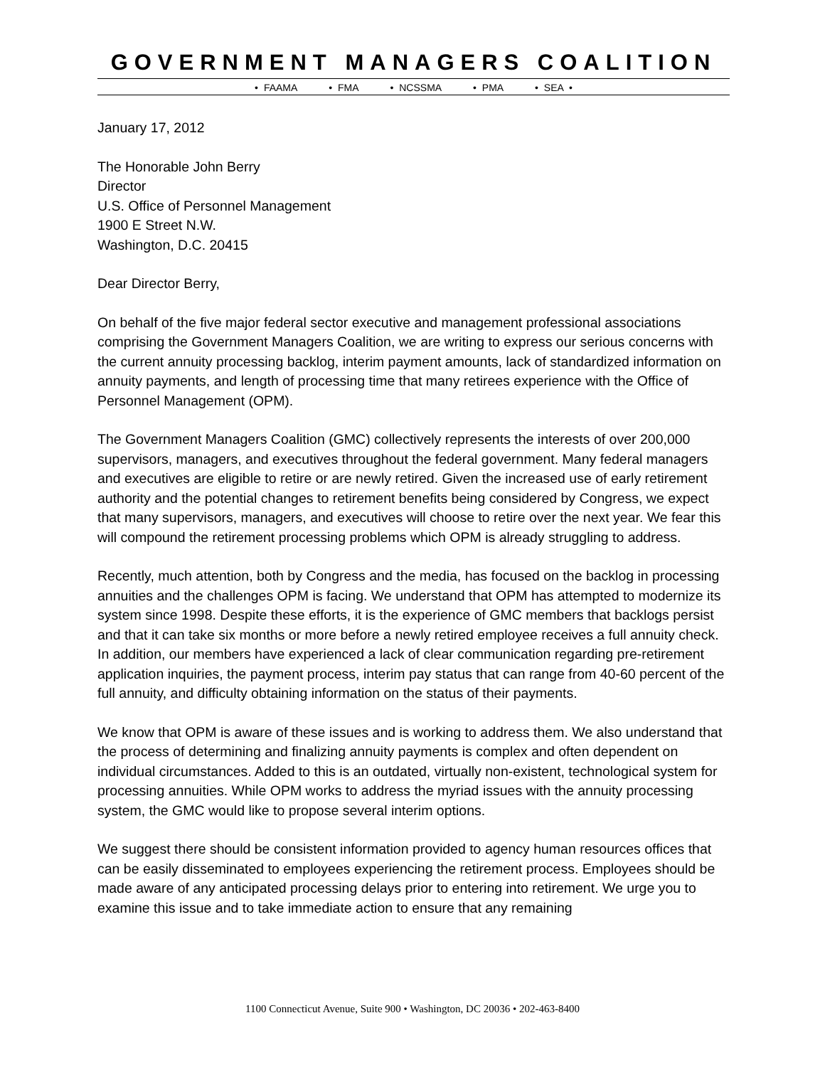GOVERNMENT MANAGERS COALITION
• FAAMA • FMA • NCSSMA • PMA • SEA •
January 17, 2012
The Honorable John Berry
Director
U.S. Office of Personnel Management
1900 E Street N.W.
Washington, D.C. 20415
Dear Director Berry,
On behalf of the five major federal sector executive and management professional associations comprising the Government Managers Coalition, we are writing to express our serious concerns with the current annuity processing backlog, interim payment amounts, lack of standardized information on annuity payments, and length of processing time that many retirees experience with the Office of Personnel Management (OPM).
The Government Managers Coalition (GMC) collectively represents the interests of over 200,000 supervisors, managers, and executives throughout the federal government. Many federal managers and executives are eligible to retire or are newly retired. Given the increased use of early retirement authority and the potential changes to retirement benefits being considered by Congress, we expect that many supervisors, managers, and executives will choose to retire over the next year. We fear this will compound the retirement processing problems which OPM is already struggling to address.
Recently, much attention, both by Congress and the media, has focused on the backlog in processing annuities and the challenges OPM is facing. We understand that OPM has attempted to modernize its system since 1998. Despite these efforts, it is the experience of GMC members that backlogs persist and that it can take six months or more before a newly retired employee receives a full annuity check. In addition, our members have experienced a lack of clear communication regarding pre-retirement application inquiries, the payment process, interim pay status that can range from 40-60 percent of the full annuity, and difficulty obtaining information on the status of their payments.
We know that OPM is aware of these issues and is working to address them. We also understand that the process of determining and finalizing annuity payments is complex and often dependent on individual circumstances. Added to this is an outdated, virtually non-existent, technological system for processing annuities. While OPM works to address the myriad issues with the annuity processing system, the GMC would like to propose several interim options.
We suggest there should be consistent information provided to agency human resources offices that can be easily disseminated to employees experiencing the retirement process. Employees should be made aware of any anticipated processing delays prior to entering into retirement. We urge you to examine this issue and to take immediate action to ensure that any remaining
1100 Connecticut Avenue, Suite 900 • Washington, DC 20036 • 202-463-8400